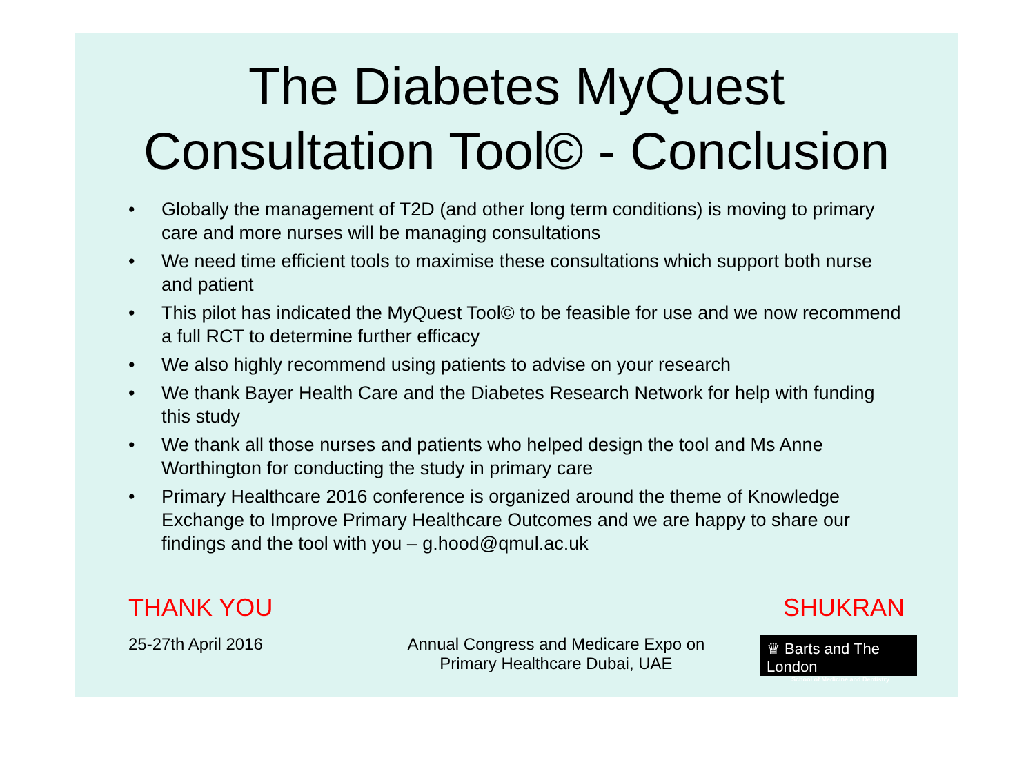The Diabetes MyQuest Consultation Tool© - Conclusion
• Globally the management of T2D (and other long term conditions) is moving to primary care and more nurses will be managing consultations
• We need time efficient tools to maximise these consultations which support both nurse and patient
• This pilot has indicated the MyQuest Tool© to be feasible for use and we now recommend a full RCT to determine further efficacy
• We also highly recommend using patients to advise on your research
• We thank Bayer Health Care and the Diabetes Research Network for help with funding this study
• We thank all those nurses and patients who helped design the tool and Ms Anne Worthington for conducting the study in primary care
• Primary Healthcare 2016 conference is organized around the theme of Knowledge Exchange to Improve Primary Healthcare Outcomes and we are happy to share our findings and the tool with you – g.hood@qmul.ac.uk
THANK YOU SHUKRAN
25-27th April 2016 Annual Congress and Medicare Expo on
Primary Healthcare Dubai, UAE
♛ Barts and The London
School of Medicine and Dentistry